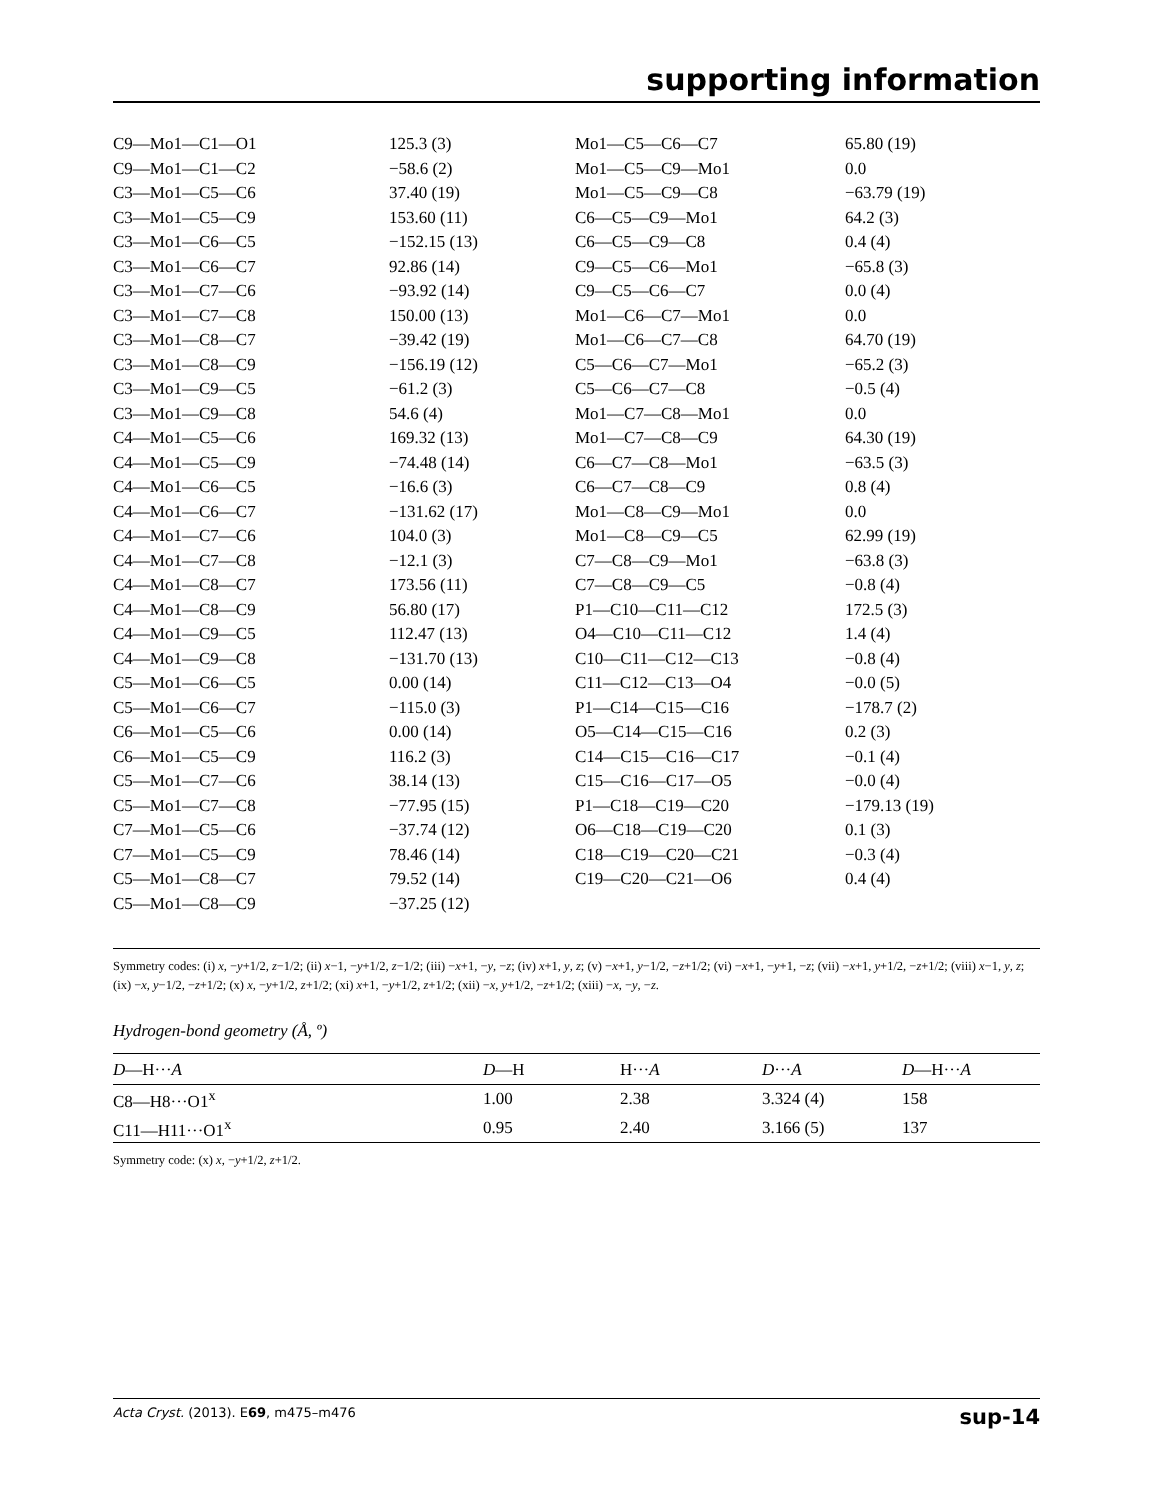supporting information
| C9—Mo1—C1—O1 | 125.3 (3) | Mo1—C5—C6—C7 | 65.80 (19) |
| C9—Mo1—C1—C2 | −58.6 (2) | Mo1—C5—C9—Mo1 | 0.0 |
| C3—Mo1—C5—C6 | 37.40 (19) | Mo1—C5—C9—C8 | −63.79 (19) |
| C3—Mo1—C5—C9 | 153.60 (11) | C6—C5—C9—Mo1 | 64.2 (3) |
| C3—Mo1—C6—C5 | −152.15 (13) | C6—C5—C9—C8 | 0.4 (4) |
| C3—Mo1—C6—C7 | 92.86 (14) | C9—C5—C6—Mo1 | −65.8 (3) |
| C3—Mo1—C7—C6 | −93.92 (14) | C9—C5—C6—C7 | 0.0 (4) |
| C3—Mo1—C7—C8 | 150.00 (13) | Mo1—C6—C7—Mo1 | 0.0 |
| C3—Mo1—C8—C7 | −39.42 (19) | Mo1—C6—C7—C8 | 64.70 (19) |
| C3—Mo1—C8—C9 | −156.19 (12) | C5—C6—C7—Mo1 | −65.2 (3) |
| C3—Mo1—C9—C5 | −61.2 (3) | C5—C6—C7—C8 | −0.5 (4) |
| C3—Mo1—C9—C8 | 54.6 (4) | Mo1—C7—C8—Mo1 | 0.0 |
| C4—Mo1—C5—C6 | 169.32 (13) | Mo1—C7—C8—C9 | 64.30 (19) |
| C4—Mo1—C5—C9 | −74.48 (14) | C6—C7—C8—Mo1 | −63.5 (3) |
| C4—Mo1—C6—C5 | −16.6 (3) | C6—C7—C8—C9 | 0.8 (4) |
| C4—Mo1—C6—C7 | −131.62 (17) | Mo1—C8—C9—Mo1 | 0.0 |
| C4—Mo1—C7—C6 | 104.0 (3) | Mo1—C8—C9—C5 | 62.99 (19) |
| C4—Mo1—C7—C8 | −12.1 (3) | C7—C8—C9—Mo1 | −63.8 (3) |
| C4—Mo1—C8—C7 | 173.56 (11) | C7—C8—C9—C5 | −0.8 (4) |
| C4—Mo1—C8—C9 | 56.80 (17) | P1—C10—C11—C12 | 172.5 (3) |
| C4—Mo1—C9—C5 | 112.47 (13) | O4—C10—C11—C12 | 1.4 (4) |
| C4—Mo1—C9—C8 | −131.70 (13) | C10—C11—C12—C13 | −0.8 (4) |
| C5—Mo1—C6—C5 | 0.00 (14) | C11—C12—C13—O4 | −0.0 (5) |
| C5—Mo1—C6—C7 | −115.0 (3) | P1—C14—C15—C16 | −178.7 (2) |
| C6—Mo1—C5—C6 | 0.00 (14) | O5—C14—C15—C16 | 0.2 (3) |
| C6—Mo1—C5—C9 | 116.2 (3) | C14—C15—C16—C17 | −0.1 (4) |
| C5—Mo1—C7—C6 | 38.14 (13) | C15—C16—C17—O5 | −0.0 (4) |
| C5—Mo1—C7—C8 | −77.95 (15) | P1—C18—C19—C20 | −179.13 (19) |
| C7—Mo1—C5—C6 | −37.74 (12) | O6—C18—C19—C20 | 0.1 (3) |
| C7—Mo1—C5—C9 | 78.46 (14) | C18—C19—C20—C21 | −0.3 (4) |
| C5—Mo1—C8—C7 | 79.52 (14) | C19—C20—C21—O6 | 0.4 (4) |
| C5—Mo1—C8—C9 | −37.25 (12) | | |
Symmetry codes: (i) x, −y+1/2, z−1/2; (ii) x−1, −y+1/2, z−1/2; (iii) −x+1, −y, −z; (iv) x+1, y, z; (v) −x+1, y−1/2, −z+1/2; (vi) −x+1, −y+1, −z; (vii) −x+1, y+1/2, −z+1/2; (viii) x−1, y, z; (ix) −x, y−1/2, −z+1/2; (x) x, −y+1/2, z+1/2; (xi) x+1, −y+1/2, z+1/2; (xii) −x, y+1/2, −z+1/2; (xiii) −x, −y, −z.
Hydrogen-bond geometry (Å, º)
| D —H··· A | D —H | H··· A | D ··· A | D —H··· A |
| --- | --- | --- | --- | --- |
| C8—H8···O1<sup>x</sup> | 1.00 | 2.38 | 3.324 (4) | 158 |
| C11—H11···O1<sup>x</sup> | 0.95 | 2.40 | 3.166 (5) | 137 |
Symmetry code: (x) x, −y+1/2, z+1/2.
Acta Cryst. (2013). E69, m475–m476 sup-14